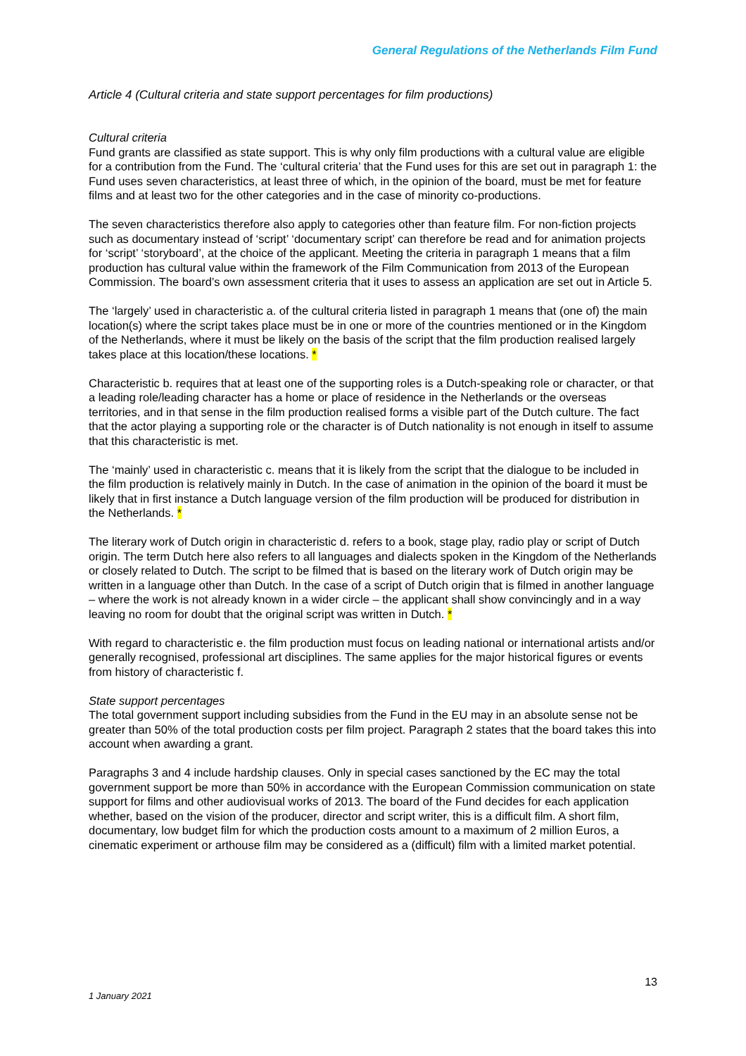General Regulations of the Netherlands Film Fund
Article 4 (Cultural criteria and state support percentages for film productions)
Cultural criteria
Fund grants are classified as state support. This is why only film productions with a cultural value are eligible for a contribution from the Fund. The ‘cultural criteria’ that the Fund uses for this are set out in paragraph 1: the Fund uses seven characteristics, at least three of which, in the opinion of the board, must be met for feature films and at least two for the other categories and in the case of minority co-productions.
The seven characteristics therefore also apply to categories other than feature film. For non-fiction projects such as documentary instead of ‘script’ ‘documentary script’ can therefore be read and for animation projects for ‘script’ ‘storyboard’, at the choice of the applicant. Meeting the criteria in paragraph 1 means that a film production has cultural value within the framework of the Film Communication from 2013 of the European Commission. The board’s own assessment criteria that it uses to assess an application are set out in Article 5.
The ‘largely’ used in characteristic a. of the cultural criteria listed in paragraph 1 means that (one of) the main location(s) where the script takes place must be in one or more of the countries mentioned or in the Kingdom of the Netherlands, where it must be likely on the basis of the script that the film production realised largely takes place at this location/these locations. *
Characteristic b. requires that at least one of the supporting roles is a Dutch-speaking role or character, or that a leading role/leading character has a home or place of residence in the Netherlands or the overseas territories, and in that sense in the film production realised forms a visible part of the Dutch culture. The fact that the actor playing a supporting role or the character is of Dutch nationality is not enough in itself to assume that this characteristic is met.
The ‘mainly’ used in characteristic c. means that it is likely from the script that the dialogue to be included in the film production is relatively mainly in Dutch. In the case of animation in the opinion of the board it must be likely that in first instance a Dutch language version of the film production will be produced for distribution in the Netherlands. *
The literary work of Dutch origin in characteristic d. refers to a book, stage play, radio play or script of Dutch origin. The term Dutch here also refers to all languages and dialects spoken in the Kingdom of the Netherlands or closely related to Dutch. The script to be filmed that is based on the literary work of Dutch origin may be written in a language other than Dutch. In the case of a script of Dutch origin that is filmed in another language – where the work is not already known in a wider circle – the applicant shall show convincingly and in a way leaving no room for doubt that the original script was written in Dutch. *
With regard to characteristic e. the film production must focus on leading national or international artists and/or generally recognised, professional art disciplines. The same applies for the major historical figures or events from history of characteristic f.
State support percentages
The total government support including subsidies from the Fund in the EU may in an absolute sense not be greater than 50% of the total production costs per film project. Paragraph 2 states that the board takes this into account when awarding a grant.
Paragraphs 3 and 4 include hardship clauses. Only in special cases sanctioned by the EC may the total government support be more than 50% in accordance with the European Commission communication on state support for films and other audiovisual works of 2013. The board of the Fund decides for each application whether, based on the vision of the producer, director and script writer, this is a difficult film. A short film, documentary, low budget film for which the production costs amount to a maximum of 2 million Euros, a cinematic experiment or arthouse film may be considered as a (difficult) film with a limited market potential.
13
1 January 2021